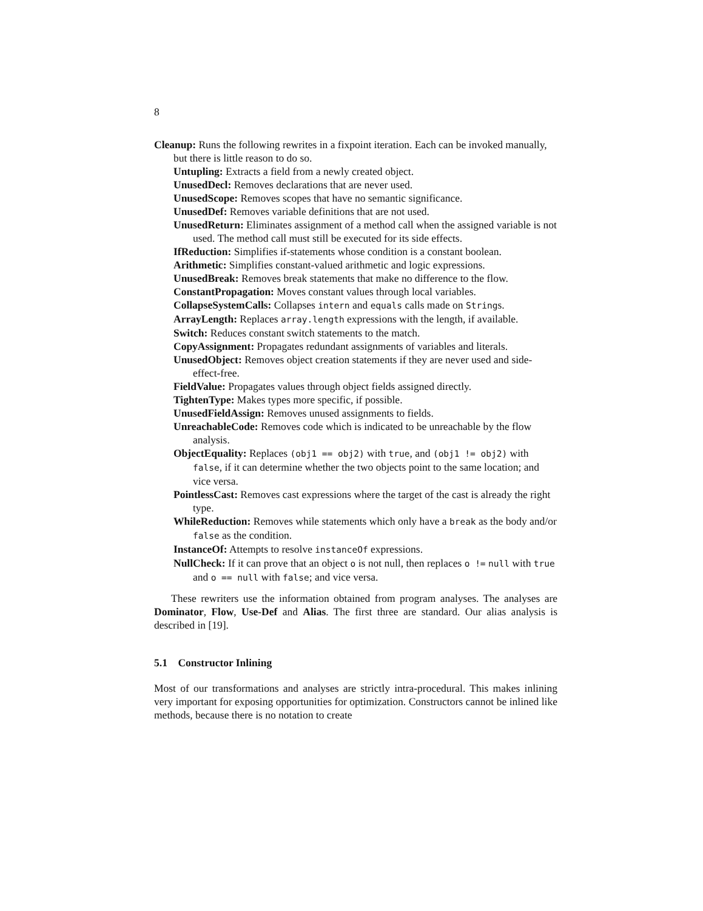8
Cleanup: Runs the following rewrites in a fixpoint iteration. Each can be invoked manually, but there is little reason to do so.
Untupling: Extracts a field from a newly created object.
UnusedDecl: Removes declarations that are never used.
UnusedScope: Removes scopes that have no semantic significance.
UnusedDef: Removes variable definitions that are not used.
UnusedReturn: Eliminates assignment of a method call when the assigned variable is not used. The method call must still be executed for its side effects.
IfReduction: Simplifies if-statements whose condition is a constant boolean.
Arithmetic: Simplifies constant-valued arithmetic and logic expressions.
UnusedBreak: Removes break statements that make no difference to the flow.
ConstantPropagation: Moves constant values through local variables.
CollapseSystemCalls: Collapses intern and equals calls made on Strings.
ArrayLength: Replaces array.length expressions with the length, if available.
Switch: Reduces constant switch statements to the match.
CopyAssignment: Propagates redundant assignments of variables and literals.
UnusedObject: Removes object creation statements if they are never used and side-effect-free.
FieldValue: Propagates values through object fields assigned directly.
TightenType: Makes types more specific, if possible.
UnusedFieldAssign: Removes unused assignments to fields.
UnreachableCode: Removes code which is indicated to be unreachable by the flow analysis.
ObjectEquality: Replaces (obj1 == obj2) with true, and (obj1 != obj2) with false, if it can determine whether the two objects point to the same location; and vice versa.
PointlessCast: Removes cast expressions where the target of the cast is already the right type.
WhileReduction: Removes while statements which only have a break as the body and/or false as the condition.
InstanceOf: Attempts to resolve instanceOf expressions.
NullCheck: If it can prove that an object o is not null, then replaces o != null with true and o == null with false; and vice versa.
These rewriters use the information obtained from program analyses. The analyses are Dominator, Flow, Use-Def and Alias. The first three are standard. Our alias analysis is described in [19].
5.1 Constructor Inlining
Most of our transformations and analyses are strictly intra-procedural. This makes inlining very important for exposing opportunities for optimization. Constructors cannot be inlined like methods, because there is no notation to create